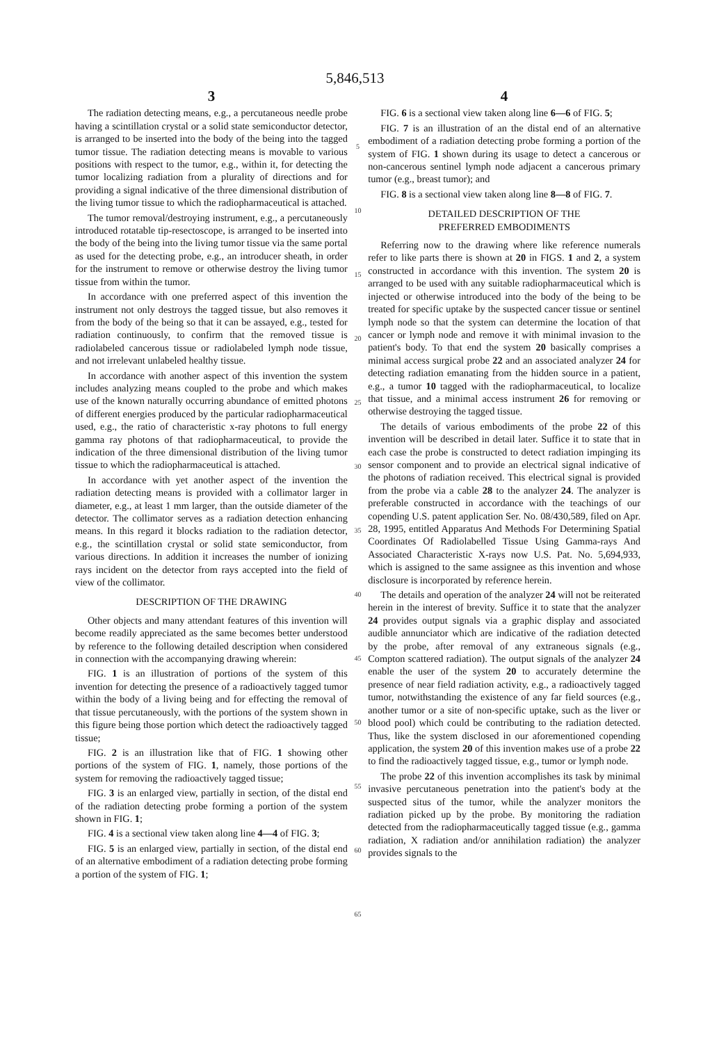5,846,513
3
The radiation detecting means, e.g., a percutaneous needle probe having a scintillation crystal or a solid state semiconductor detector, is arranged to be inserted into the body of the being into the tagged tumor tissue. The radiation detecting means is movable to various positions with respect to the tumor, e.g., within it, for detecting the tumor localizing radiation from a plurality of directions and for providing a signal indicative of the three dimensional distribution of the living tumor tissue to which the radiopharmaceutical is attached.
The tumor removal/destroying instrument, e.g., a percutaneously introduced rotatable tip-resectoscope, is arranged to be inserted into the body of the being into the living tumor tissue via the same portal as used for the detecting probe, e.g., an introducer sheath, in order for the instrument to remove or otherwise destroy the living tumor tissue from within the tumor.
In accordance with one preferred aspect of this invention the instrument not only destroys the tagged tissue, but also removes it from the body of the being so that it can be assayed, e.g., tested for radiation continuously, to confirm that the removed tissue is radiolabeled cancerous tissue or radiolabeled lymph node tissue, and not irrelevant unlabeled healthy tissue.
In accordance with another aspect of this invention the system includes analyzing means coupled to the probe and which makes use of the known naturally occurring abundance of emitted photons of different energies produced by the particular radiopharmaceutical used, e.g., the ratio of characteristic x-ray photons to full energy gamma ray photons of that radiopharmaceutical, to provide the indication of the three dimensional distribution of the living tumor tissue to which the radiopharmaceutical is attached.
In accordance with yet another aspect of the invention the radiation detecting means is provided with a collimator larger in diameter, e.g., at least 1 mm larger, than the outside diameter of the detector. The collimator serves as a radiation detection enhancing means. In this regard it blocks radiation to the radiation detector, e.g., the scintillation crystal or solid state semiconductor, from various directions. In addition it increases the number of ionizing rays incident on the detector from rays accepted into the field of view of the collimator.
DESCRIPTION OF THE DRAWING
Other objects and many attendant features of this invention will become readily appreciated as the same becomes better understood by reference to the following detailed description when considered in connection with the accompanying drawing wherein:
FIG. 1 is an illustration of portions of the system of this invention for detecting the presence of a radioactively tagged tumor within the body of a living being and for effecting the removal of that tissue percutaneously, with the portions of the system shown in this figure being those portion which detect the radioactively tagged tissue;
FIG. 2 is an illustration like that of FIG. 1 showing other portions of the system of FIG. 1, namely, those portions of the system for removing the radioactively tagged tissue;
FIG. 3 is an enlarged view, partially in section, of the distal end of the radiation detecting probe forming a portion of the system shown in FIG. 1;
FIG. 4 is a sectional view taken along line 4—4 of FIG. 3;
FIG. 5 is an enlarged view, partially in section, of the distal end of an alternative embodiment of a radiation detecting probe forming a portion of the system of FIG. 1;
5
10
15
20
25
30
35
40
45
50
55
60
65
4
FIG. 6 is a sectional view taken along line 6—6 of FIG. 5;
FIG. 7 is an illustration of an the distal end of an alternative embodiment of a radiation detecting probe forming a portion of the system of FIG. 1 shown during its usage to detect a cancerous or non-cancerous sentinel lymph node adjacent a cancerous primary tumor (e.g., breast tumor); and
FIG. 8 is a sectional view taken along line 8—8 of FIG. 7.
DETAILED DESCRIPTION OF THE
PREFERRED EMBODIMENTS
Referring now to the drawing where like reference numerals refer to like parts there is shown at 20 in FIGS. 1 and 2, a system constructed in accordance with this invention. The system 20 is arranged to be used with any suitable radiopharmaceutical which is injected or otherwise introduced into the body of the being to be treated for specific uptake by the suspected cancer tissue or sentinel lymph node so that the system can determine the location of that cancer or lymph node and remove it with minimal invasion to the patient's body. To that end the system 20 basically comprises a minimal access surgical probe 22 and an associated analyzer 24 for detecting radiation emanating from the hidden source in a patient, e.g., a tumor 10 tagged with the radiopharmaceutical, to localize that tissue, and a minimal access instrument 26 for removing or otherwise destroying the tagged tissue.
The details of various embodiments of the probe 22 of this invention will be described in detail later. Suffice it to state that in each case the probe is constructed to detect radiation impinging its sensor component and to provide an electrical signal indicative of the photons of radiation received. This electrical signal is provided from the probe via a cable 28 to the analyzer 24. The analyzer is preferable constructed in accordance with the teachings of our copending U.S. patent application Ser. No. 08/430,589, filed on Apr. 28, 1995, entitled Apparatus And Methods For Determining Spatial Coordinates Of Radiolabelled Tissue Using Gamma-rays And Associated Characteristic X-rays now U.S. Pat. No. 5,694,933, which is assigned to the same assignee as this invention and whose disclosure is incorporated by reference herein.
The details and operation of the analyzer 24 will not be reiterated herein in the interest of brevity. Suffice it to state that the analyzer 24 provides output signals via a graphic display and associated audible annunciator which are indicative of the radiation detected by the probe, after removal of any extraneous signals (e.g., Compton scattered radiation). The output signals of the analyzer 24 enable the user of the system 20 to accurately determine the presence of near field radiation activity, e.g., a radioactively tagged tumor, notwithstanding the existence of any far field sources (e.g., another tumor or a site of non-specific uptake, such as the liver or blood pool) which could be contributing to the radiation detected. Thus, like the system disclosed in our aforementioned copending application, the system 20 of this invention makes use of a probe 22 to find the radioactively tagged tissue, e.g., tumor or lymph node.
The probe 22 of this invention accomplishes its task by minimal invasive percutaneous penetration into the patient's body at the suspected situs of the tumor, while the analyzer monitors the radiation picked up by the probe. By monitoring the radiation detected from the radiopharmaceutically tagged tissue (e.g., gamma radiation, X radiation and/or annihilation radiation) the analyzer provides signals to the